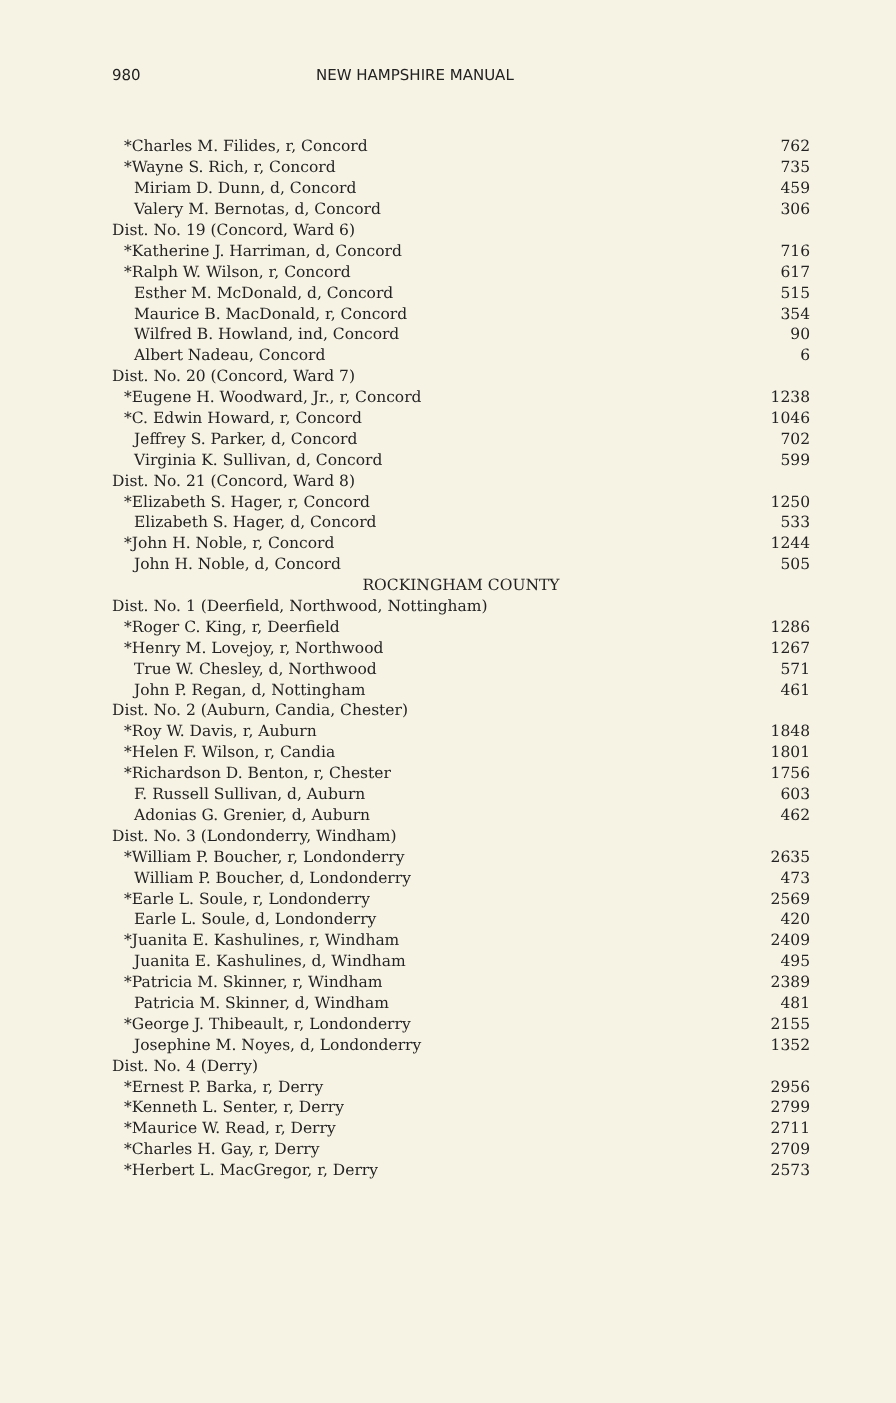980 NEW HAMPSHIRE MANUAL
| *Charles M. Filides, r, Concord | 762 |
| *Wayne S. Rich, r, Concord | 735 |
| Miriam D. Dunn, d, Concord | 459 |
| Valery M. Bernotas, d, Concord | 306 |
| Dist. No. 19 (Concord, Ward 6) | |
| *Katherine J. Harriman, d, Concord | 716 |
| *Ralph W. Wilson, r, Concord | 617 |
| Esther M. McDonald, d, Concord | 515 |
| Maurice B. MacDonald, r, Concord | 354 |
| Wilfred B. Howland, ind, Concord | 90 |
| Albert Nadeau, Concord | 6 |
| Dist. No. 20 (Concord, Ward 7) | |
| *Eugene H. Woodward, Jr., r, Concord | 1238 |
| *C. Edwin Howard, r, Concord | 1046 |
| Jeffrey S. Parker, d, Concord | 702 |
| Virginia K. Sullivan, d, Concord | 599 |
| Dist. No. 21 (Concord, Ward 8) | |
| *Elizabeth S. Hager, r, Concord | 1250 |
| Elizabeth S. Hager, d, Concord | 533 |
| *John H. Noble, r, Concord | 1244 |
| John H. Noble, d, Concord | 505 |
| ROCKINGHAM COUNTY | |
| Dist. No. 1 (Deerfield, Northwood, Nottingham) | |
| *Roger C. King, r, Deerfield | 1286 |
| *Henry M. Lovejoy, r, Northwood | 1267 |
| True W. Chesley, d, Northwood | 571 |
| John P. Regan, d, Nottingham | 461 |
| Dist. No. 2 (Auburn, Candia, Chester) | |
| *Roy W. Davis, r, Auburn | 1848 |
| *Helen F. Wilson, r, Candia | 1801 |
| *Richardson D. Benton, r, Chester | 1756 |
| F. Russell Sullivan, d, Auburn | 603 |
| Adonias G. Grenier, d, Auburn | 462 |
| Dist. No. 3 (Londonderry, Windham) | |
| *William P. Boucher, r, Londonderry | 2635 |
| William P. Boucher, d, Londonderry | 473 |
| *Earle L. Soule, r, Londonderry | 2569 |
| Earle L. Soule, d, Londonderry | 420 |
| *Juanita E. Kashulines, r, Windham | 2409 |
| Juanita E. Kashulines, d, Windham | 495 |
| *Patricia M. Skinner, r, Windham | 2389 |
| Patricia M. Skinner, d, Windham | 481 |
| *George J. Thibeault, r, Londonderry | 2155 |
| Josephine M. Noyes, d, Londonderry | 1352 |
| Dist. No. 4 (Derry) | |
| *Ernest P. Barka, r, Derry | 2956 |
| *Kenneth L. Senter, r, Derry | 2799 |
| *Maurice W. Read, r, Derry | 2711 |
| *Charles H. Gay, r, Derry | 2709 |
| *Herbert L. MacGregor, r, Derry | 2573 |